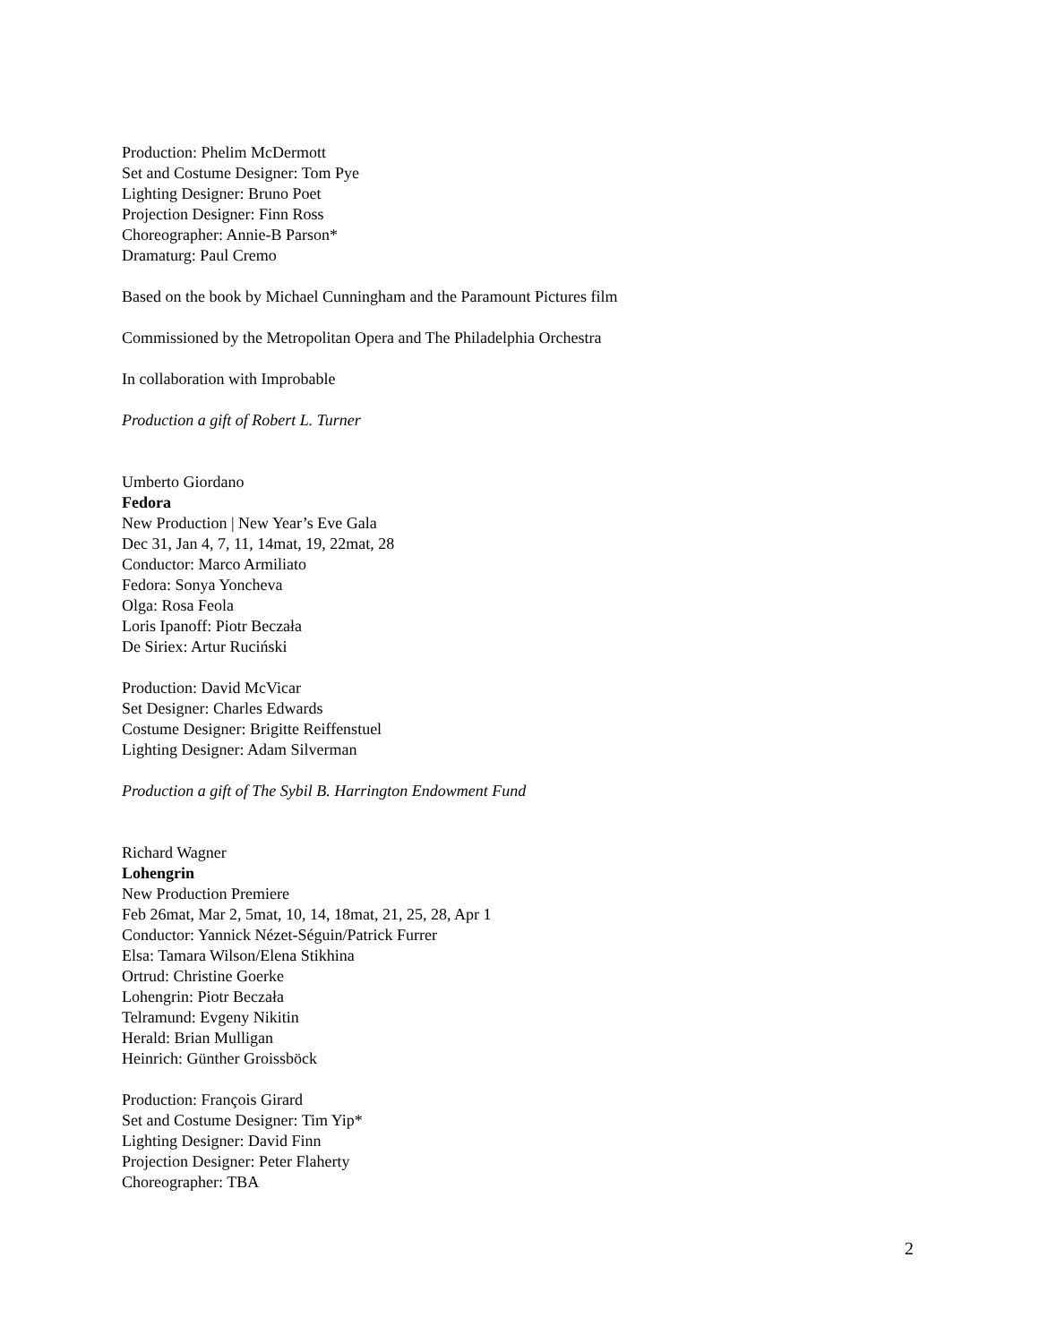Production: Phelim McDermott
Set and Costume Designer: Tom Pye
Lighting Designer: Bruno Poet
Projection Designer: Finn Ross
Choreographer: Annie-B Parson*
Dramaturg: Paul Cremo
Based on the book by Michael Cunningham and the Paramount Pictures film
Commissioned by the Metropolitan Opera and The Philadelphia Orchestra
In collaboration with Improbable
Production a gift of Robert L. Turner
Umberto Giordano
Fedora
New Production | New Year’s Eve Gala
Dec 31, Jan 4, 7, 11, 14mat, 19, 22mat, 28
Conductor: Marco Armiliato
Fedora: Sonya Yoncheva
Olga: Rosa Feola
Loris Ipanoff: Piotr Beczała
De Siriex: Artur Ruciński
Production: David McVicar
Set Designer: Charles Edwards
Costume Designer: Brigitte Reiffenstuel
Lighting Designer: Adam Silverman
Production a gift of The Sybil B. Harrington Endowment Fund
Richard Wagner
Lohengrin
New Production Premiere
Feb 26mat, Mar 2, 5mat, 10, 14, 18mat, 21, 25, 28, Apr 1
Conductor: Yannick Nézet-Séguin/Patrick Furrer
Elsa: Tamara Wilson/Elena Stikhina
Ortrud: Christine Goerke
Lohengrin: Piotr Beczała
Telramund: Evgeny Nikitin
Herald: Brian Mulligan
Heinrich: Günther Groissböck
Production: François Girard
Set and Costume Designer: Tim Yip*
Lighting Designer: David Finn
Projection Designer: Peter Flaherty
Choreographer: TBA
2